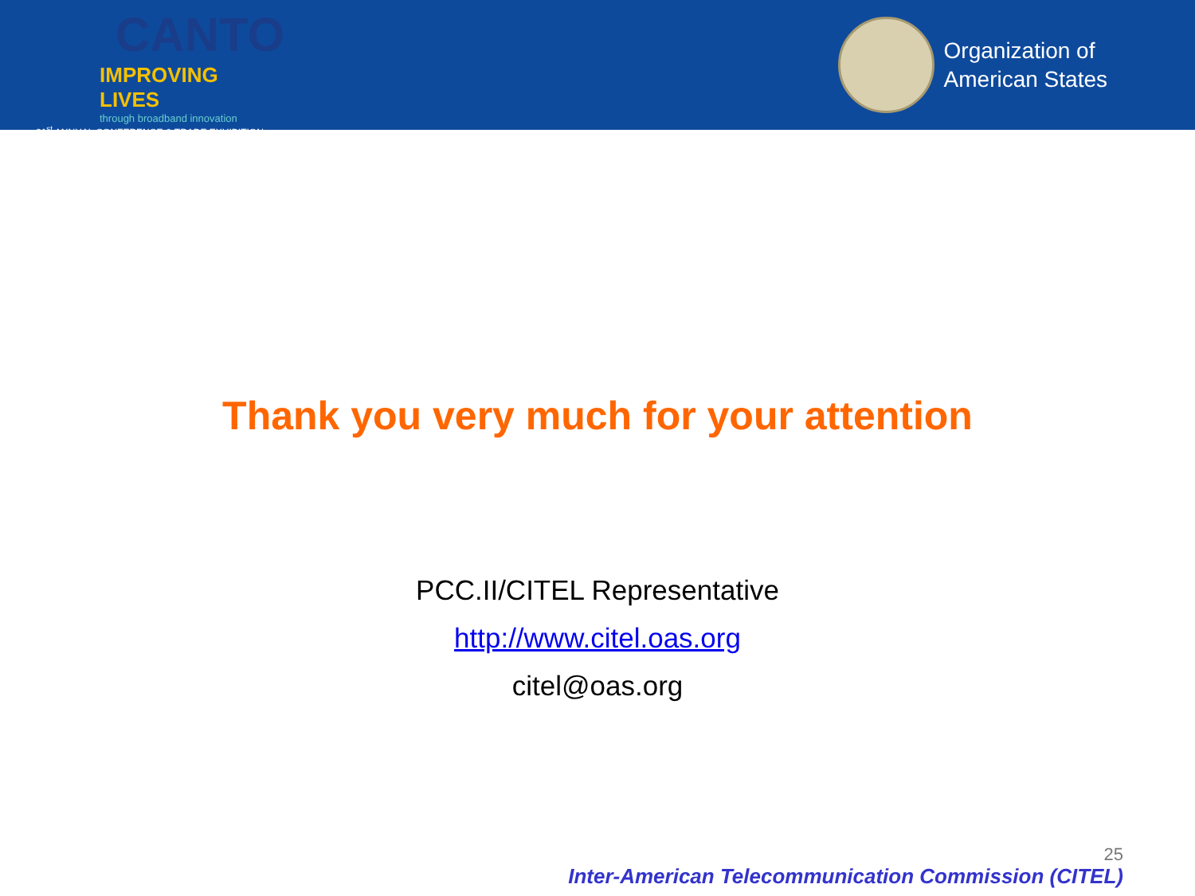CANTO
IMPROVING LIVES
through broadband innovation
31<sup>st</sup> ANNUAL CONFERENCE & TRADE EXHIBITION
Organization of
American States
Thank you very much for your attention
PCC.II/CITEL Representative
http://www.citel.oas.org
citel@oas.org
25
Inter-American Telecommunication Commission (CITEL)